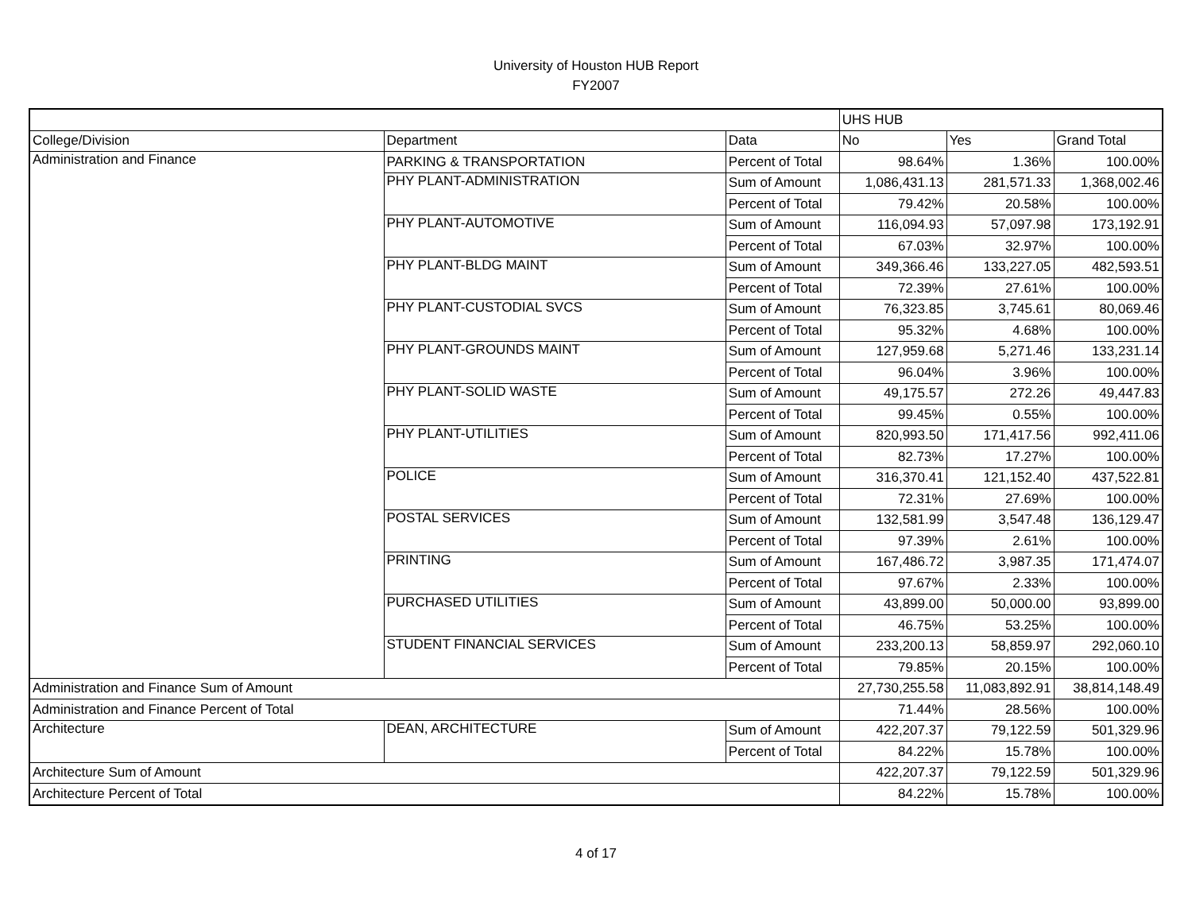University of Houston HUB Report
FY2007
| | | | UHS HUB | | |
| College/Division | Department | Data | No | Yes | Grand Total |
| Administration and Finance | PARKING & TRANSPORTATION | Percent of Total | 98.64% | 1.36% | 100.00% |
| | PHY PLANT-ADMINISTRATION | Sum of Amount | 1,086,431.13 | 281,571.33 | 1,368,002.46 |
| | | Percent of Total | 79.42% | 20.58% | 100.00% |
| | PHY PLANT-AUTOMOTIVE | Sum of Amount | 116,094.93 | 57,097.98 | 173,192.91 |
| | | Percent of Total | 67.03% | 32.97% | 100.00% |
| | PHY PLANT-BLDG MAINT | Sum of Amount | 349,366.46 | 133,227.05 | 482,593.51 |
| | | Percent of Total | 72.39% | 27.61% | 100.00% |
| | PHY PLANT-CUSTODIAL SVCS | Sum of Amount | 76,323.85 | 3,745.61 | 80,069.46 |
| | | Percent of Total | 95.32% | 4.68% | 100.00% |
| | PHY PLANT-GROUNDS MAINT | Sum of Amount | 127,959.68 | 5,271.46 | 133,231.14 |
| | | Percent of Total | 96.04% | 3.96% | 100.00% |
| | PHY PLANT-SOLID WASTE | Sum of Amount | 49,175.57 | 272.26 | 49,447.83 |
| | | Percent of Total | 99.45% | 0.55% | 100.00% |
| | PHY PLANT-UTILITIES | Sum of Amount | 820,993.50 | 171,417.56 | 992,411.06 |
| | | Percent of Total | 82.73% | 17.27% | 100.00% |
| | POLICE | Sum of Amount | 316,370.41 | 121,152.40 | 437,522.81 |
| | | Percent of Total | 72.31% | 27.69% | 100.00% |
| | POSTAL SERVICES | Sum of Amount | 132,581.99 | 3,547.48 | 136,129.47 |
| | | Percent of Total | 97.39% | 2.61% | 100.00% |
| | PRINTING | Sum of Amount | 167,486.72 | 3,987.35 | 171,474.07 |
| | | Percent of Total | 97.67% | 2.33% | 100.00% |
| | PURCHASED UTILITIES | Sum of Amount | 43,899.00 | 50,000.00 | 93,899.00 |
| | | Percent of Total | 46.75% | 53.25% | 100.00% |
| | STUDENT FINANCIAL SERVICES | Sum of Amount | 233,200.13 | 58,859.97 | 292,060.10 |
| | | Percent of Total | 79.85% | 20.15% | 100.00% |
| Administration and Finance Sum of Amount | | | 27,730,255.58 | 11,083,892.91 | 38,814,148.49 |
| Administration and Finance Percent of Total | | | 71.44% | 28.56% | 100.00% |
| Architecture | DEAN, ARCHITECTURE | Sum of Amount | 422,207.37 | 79,122.59 | 501,329.96 |
| | | Percent of Total | 84.22% | 15.78% | 100.00% |
| Architecture Sum of Amount | | | 422,207.37 | 79,122.59 | 501,329.96 |
| Architecture Percent of Total | | | 84.22% | 15.78% | 100.00% |
4 of 17